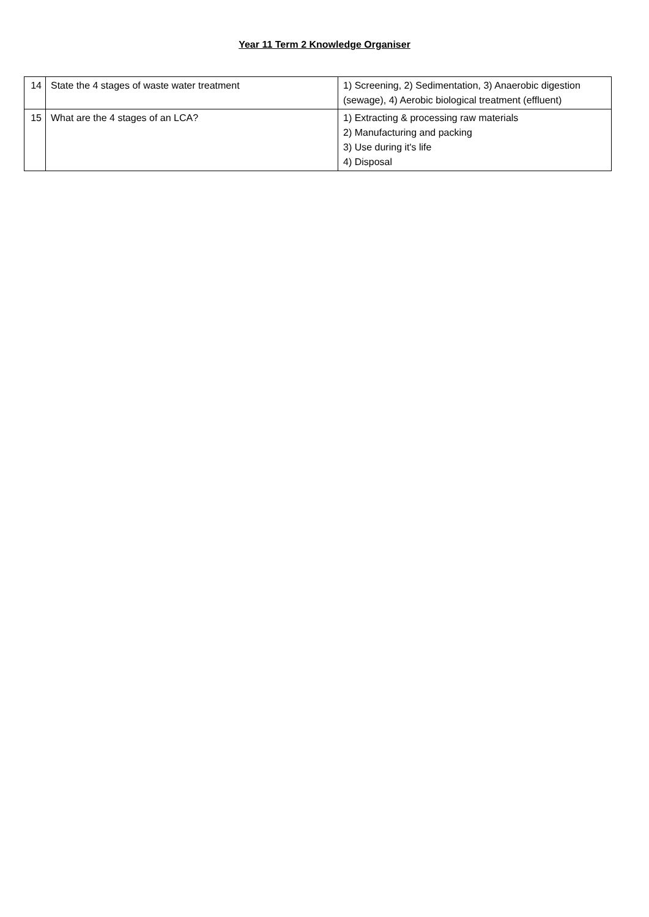Year 11 Term 2 Knowledge Organiser
| 14 | State the 4 stages of waste water treatment | 1) Screening, 2) Sedimentation, 3) Anaerobic digestion (sewage), 4) Aerobic biological treatment (effluent) |
| 15 | What are the 4 stages of an LCA? | 1) Extracting & processing raw materials 2) Manufacturing and packing 3) Use during it's life 4) Disposal |